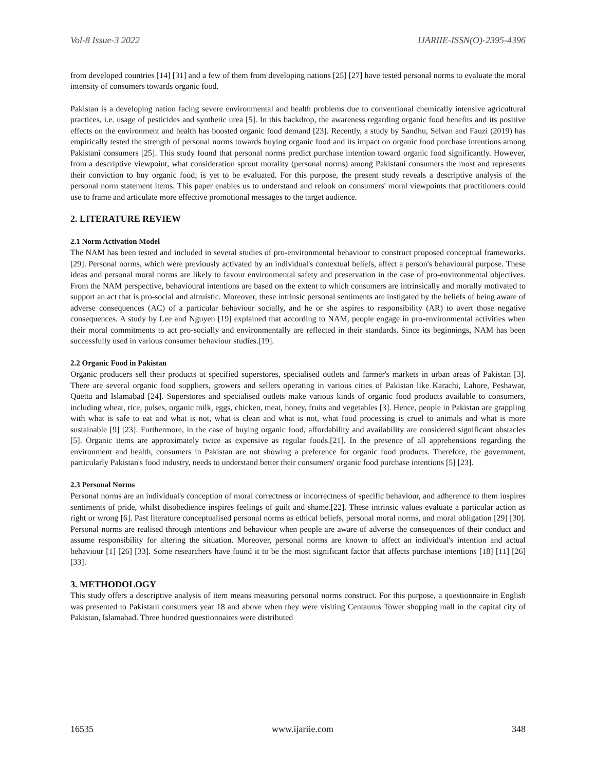Vol-8 Issue-3 2022 IJARIIE-ISSN(O)-2395-4396
from developed countries [14] [31] and a few of them from developing nations [25] [27] have tested personal norms to evaluate the moral intensity of consumers towards organic food.
Pakistan is a developing nation facing severe environmental and health problems due to conventional chemically intensive agricultural practices, i.e. usage of pesticides and synthetic urea [5]. In this backdrop, the awareness regarding organic food benefits and its positive effects on the environment and health has boosted organic food demand [23]. Recently, a study by Sandhu, Selvan and Fauzi (2019) has empirically tested the strength of personal norms towards buying organic food and its impact on organic food purchase intentions among Pakistani consumers [25]. This study found that personal norms predict purchase intention toward organic food significantly. However, from a descriptive viewpoint, what consideration sprout morality (personal norms) among Pakistani consumers the most and represents their conviction to buy organic food; is yet to be evaluated. For this purpose, the present study reveals a descriptive analysis of the personal norm statement items. This paper enables us to understand and relook on consumers' moral viewpoints that practitioners could use to frame and articulate more effective promotional messages to the target audience.
2. LITERATURE REVIEW
2.1 Norm Activation Model
The NAM has been tested and included in several studies of pro-environmental behaviour to construct proposed conceptual frameworks. [29]. Personal norms, which were previously activated by an individual's contextual beliefs, affect a person's behavioural purpose. These ideas and personal moral norms are likely to favour environmental safety and preservation in the case of pro-environmental objectives. From the NAM perspective, behavioural intentions are based on the extent to which consumers are intrinsically and morally motivated to support an act that is pro-social and altruistic. Moreover, these intrinsic personal sentiments are instigated by the beliefs of being aware of adverse consequences (AC) of a particular behaviour socially, and he or she aspires to responsibility (AR) to avert those negative consequences. A study by Lee and Nguyen [19] explained that according to NAM, people engage in pro-environmental activities when their moral commitments to act pro-socially and environmentally are reflected in their standards. Since its beginnings, NAM has been successfully used in various consumer behaviour studies.[19].
2.2 Organic Food in Pakistan
Organic producers sell their products at specified superstores, specialised outlets and farmer's markets in urban areas of Pakistan [3]. There are several organic food suppliers, growers and sellers operating in various cities of Pakistan like Karachi, Lahore, Peshawar, Quetta and Islamabad [24]. Superstores and specialised outlets make various kinds of organic food products available to consumers, including wheat, rice, pulses, organic milk, eggs, chicken, meat, honey, fruits and vegetables [3]. Hence, people in Pakistan are grappling with what is safe to eat and what is not, what is clean and what is not, what food processing is cruel to animals and what is more sustainable [9] [23]. Furthermore, in the case of buying organic food, affordability and availability are considered significant obstacles [5]. Organic items are approximately twice as expensive as regular foods.[21]. In the presence of all apprehensions regarding the environment and health, consumers in Pakistan are not showing a preference for organic food products. Therefore, the government, particularly Pakistan's food industry, needs to understand better their consumers' organic food purchase intentions [5] [23].
2.3 Personal Norms
Personal norms are an individual's conception of moral correctness or incorrectness of specific behaviour, and adherence to them inspires sentiments of pride, whilst disobedience inspires feelings of guilt and shame.[22]. These intrinsic values evaluate a particular action as right or wrong [6]. Past literature conceptualised personal norms as ethical beliefs, personal moral norms, and moral obligation [29] [30]. Personal norms are realised through intentions and behaviour when people are aware of adverse the consequences of their conduct and assume responsibility for altering the situation. Moreover, personal norms are known to affect an individual's intention and actual behaviour [1] [26] [33]. Some researchers have found it to be the most significant factor that affects purchase intentions [18] [11] [26] [33].
3. METHODOLOGY
This study offers a descriptive analysis of item means measuring personal norms construct. For this purpose, a questionnaire in English was presented to Pakistani consumers year 18 and above when they were visiting Centaurus Tower shopping mall in the capital city of Pakistan, Islamabad. Three hundred questionnaires were distributed
16535 www.ijariie.com 348